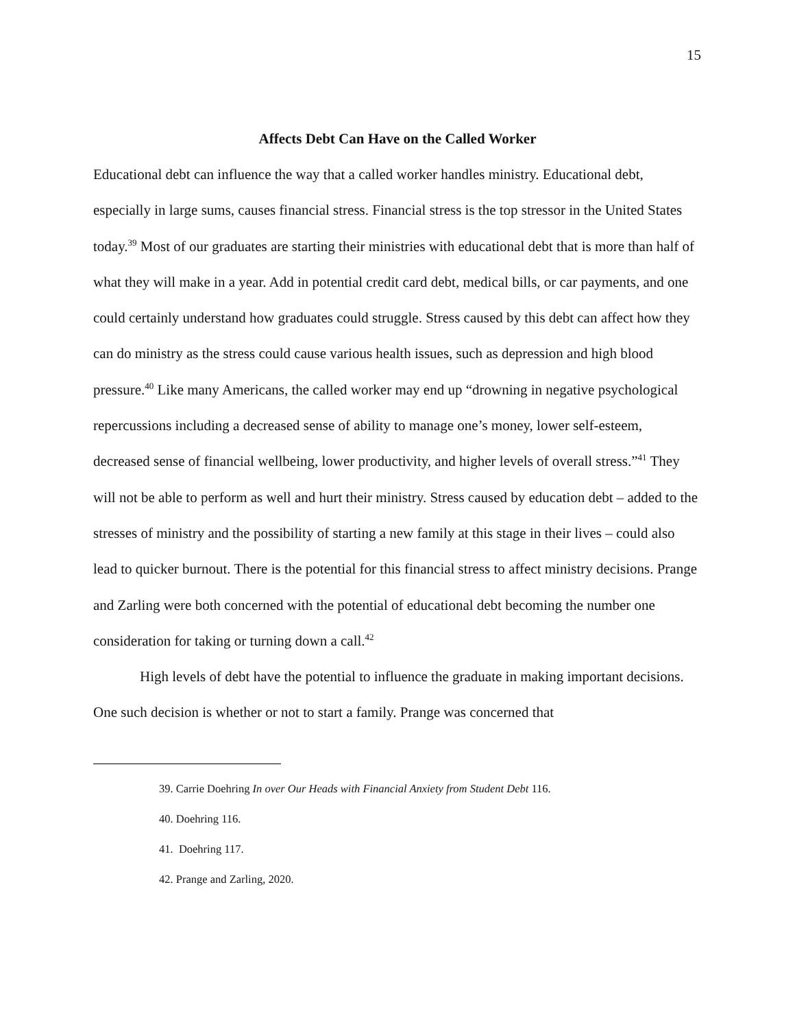15
Affects Debt Can Have on the Called Worker
Educational debt can influence the way that a called worker handles ministry. Educational debt, especially in large sums, causes financial stress. Financial stress is the top stressor in the United States today.<sup>39</sup> Most of our graduates are starting their ministries with educational debt that is more than half of what they will make in a year. Add in potential credit card debt, medical bills, or car payments, and one could certainly understand how graduates could struggle. Stress caused by this debt can affect how they can do ministry as the stress could cause various health issues, such as depression and high blood pressure.<sup>40</sup> Like many Americans, the called worker may end up “drowning in negative psychological repercussions including a decreased sense of ability to manage one’s money, lower self-esteem, decreased sense of financial wellbeing, lower productivity, and higher levels of overall stress.”<sup>41</sup> They will not be able to perform as well and hurt their ministry. Stress caused by education debt – added to the stresses of ministry and the possibility of starting a new family at this stage in their lives – could also lead to quicker burnout. There is the potential for this financial stress to affect ministry decisions. Prange and Zarling were both concerned with the potential of educational debt becoming the number one consideration for taking or turning down a call.<sup>42</sup>
High levels of debt have the potential to influence the graduate in making important decisions. One such decision is whether or not to start a family. Prange was concerned that
39. Carrie Doehring In over Our Heads with Financial Anxiety from Student Debt 116.
40. Doehring 116.
41. Doehring 117.
42. Prange and Zarling, 2020.